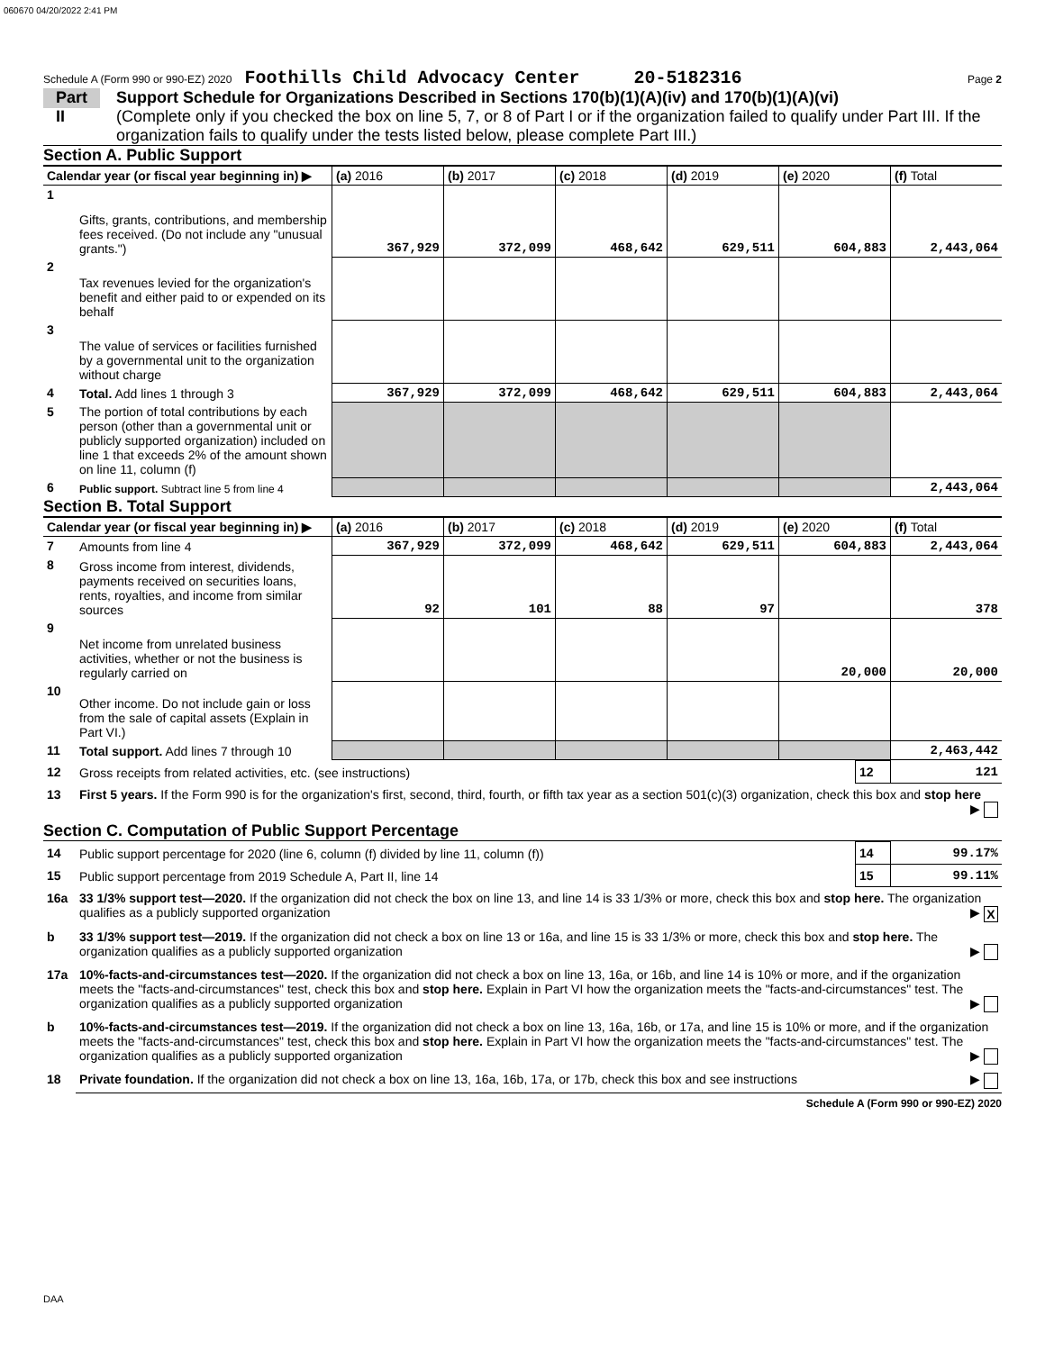060670 04/20/2022 2:41 PM
Schedule A (Form 990 or 990-EZ) 2020 Foothills Child Advocacy Center 20-5182316 Page 2
Part II
Support Schedule for Organizations Described in Sections 170(b)(1)(A)(iv) and 170(b)(1)(A)(vi)
(Complete only if you checked the box on line 5, 7, or 8 of Part I or if the organization failed to qualify under Part III. If the organization fails to qualify under the tests listed below, please complete Part III.)
Section A. Public Support
| Calendar year (or fiscal year beginning in) ▶ | | (a) 2016 | (b) 2017 | (c) 2018 | (d) 2019 | (e) 2020 | (f) Total |
| --- | --- | --- | --- | --- | --- | --- | --- |
| 1 | Gifts, grants, contributions, and membership fees received. (Do not include any "unusual grants.") | 367,929 | 372,099 | 468,642 | 629,511 | 604,883 | 2,443,064 |
| 2 | Tax revenues levied for the organization's benefit and either paid to or expended on its behalf | | | | | | |
| 3 | The value of services or facilities furnished by a governmental unit to the organization without charge | | | | | | |
| 4 | Total. Add lines 1 through 3 | 367,929 | 372,099 | 468,642 | 629,511 | 604,883 | 2,443,064 |
| 5 | The portion of total contributions by each person (other than a governmental unit or publicly supported organization) included on line 1 that exceeds 2% of the amount shown on line 11, column (f) | | | | | | |
| 6 | Public support. Subtract line 5 from line 4 | | | | | | 2,443,064 |
Section B. Total Support
| Calendar year (or fiscal year beginning in) ▶ | | (a) 2016 | (b) 2017 | (c) 2018 | (d) 2019 | (e) 2020 | (f) Total |
| --- | --- | --- | --- | --- | --- | --- | --- |
| 7 | Amounts from line 4 | 367,929 | 372,099 | 468,642 | 629,511 | 604,883 | 2,443,064 |
| 8 | Gross income from interest, dividends, payments received on securities loans, rents, royalties, and income from similar sources | 92 | 101 | 88 | 97 | | 378 |
| 9 | Net income from unrelated business activities, whether or not the business is regularly carried on | | | | | 20,000 | 20,000 |
| 10 | Other income. Do not include gain or loss from the sale of capital assets (Explain in Part VI.) | | | | | | |
| 11 | Total support. Add lines 7 through 10 | | | | | | 2,463,442 |
| 12 | Gross receipts from related activities, etc. (see instructions) | 12 | 121 |
| 13 | First 5 years. If the Form 990 is for the organization's first, second, third, fourth, or fifth tax year as a section 501(c)(3) organization, check this box and stop here ▶ | | |
Section C. Computation of Public Support Percentage
| 14 | Public support percentage for 2020 (line 6, column (f) divided by line 11, column (f)) | 14 | 99.17% |
| 15 | Public support percentage from 2019 Schedule A, Part II, line 14 | 15 | 99.11% |
| 16a | 33 1/3% support test—2020. If the organization did not check the box on line 13, and line 14 is 33 1/3% or more, check this box and stop here. The organization qualifies as a publicly supported organization ▶ X | | |
| b | 33 1/3% support test—2019. If the organization did not check a box on line 13 or 16a, and line 15 is 33 1/3% or more, check this box and stop here. The organization qualifies as a publicly supported organization ▶ | | |
| 17a | 10%-facts-and-circumstances test—2020. If the organization did not check a box on line 13, 16a, or 16b, and line 14 is 10% or more, and if the organization meets the "facts-and-circumstances" test, check this box and stop here. Explain in Part VI how the organization meets the "facts-and-circumstances" test. The organization qualifies as a publicly supported organization ▶ | | |
| b | 10%-facts-and-circumstances test—2019. If the organization did not check a box on line 13, 16a, 16b, or 17a, and line 15 is 10% or more, and if the organization meets the "facts-and-circumstances" test, check this box and stop here. Explain in Part VI how the organization meets the "facts-and-circumstances" test. The organization qualifies as a publicly supported organization ▶ | | |
| 18 | Private foundation. If the organization did not check a box on line 13, 16a, 16b, 17a, or 17b, check this box and see instructions ▶ | | |
Schedule A (Form 990 or 990-EZ) 2020
DAA